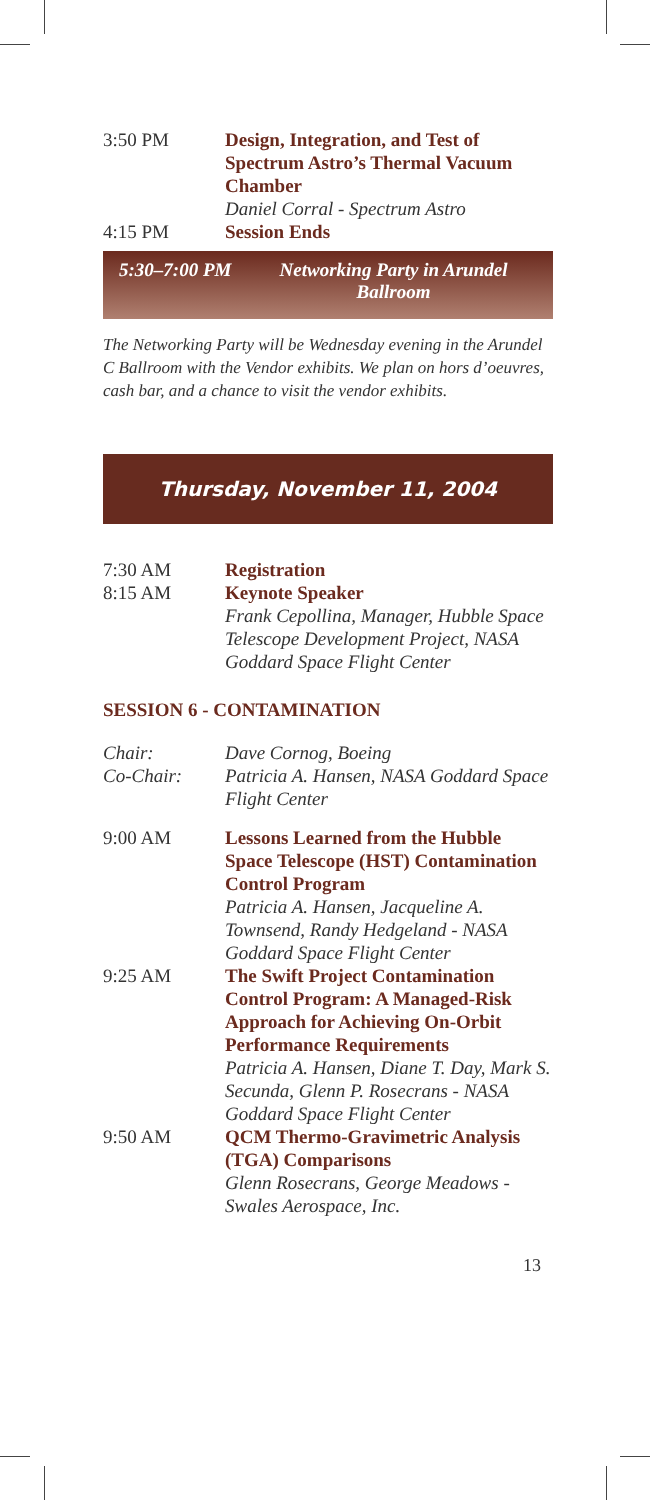3:50 PM Design, Integration, and Test of Spectrum Astro’s Thermal Vacuum Chamber
Daniel Corral - Spectrum Astro
4:15 PM Session Ends
5:30–7:00 PM Networking Party in Arundel Ballroom
The Networking Party will be Wednesday evening in the Arundel C Ballroom with the Vendor exhibits. We plan on hors d’oeuvres, cash bar, and a chance to visit the vendor exhibits.
Thursday, November 11, 2004
7:30 AM Registration
8:15 AM Keynote Speaker
Frank Cepollina, Manager, Hubble Space Telescope Development Project, NASA Goddard Space Flight Center
SESSION 6 - CONTAMINATION
Chair: Dave Cornog, Boeing
Co-Chair: Patricia A. Hansen, NASA Goddard Space Flight Center
9:00 AM Lessons Learned from the Hubble Space Telescope (HST) Contamination Control Program
Patricia A. Hansen, Jacqueline A. Townsend, Randy Hedgeland - NASA Goddard Space Flight Center
9:25 AM The Swift Project Contamination Control Program: A Managed-Risk Approach for Achieving On-Orbit Performance Requirements
Patricia A. Hansen, Diane T. Day, Mark S. Secunda, Glenn P. Rosecrans - NASA Goddard Space Flight Center
9:50 AM QCM Thermo-Gravimetric Analysis (TGA) Comparisons
Glenn Rosecrans, George Meadows - Swales Aerospace, Inc.
13